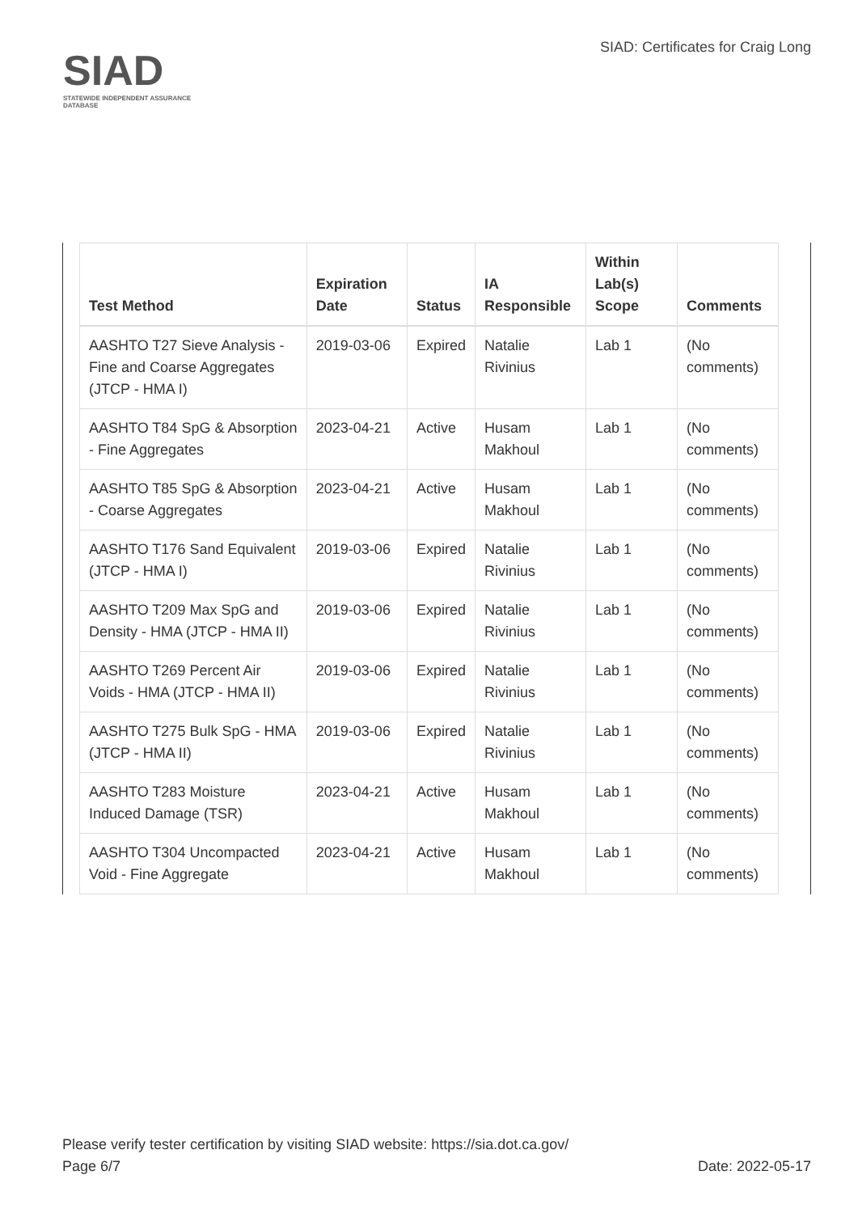SIAD
STATEWIDE INDEPENDENT ASSURANCE DATABASE
SIAD: Certificates for Craig Long
| Test Method | Expiration Date | Status | IA Responsible | Within Lab(s) Scope | Comments |
| --- | --- | --- | --- | --- | --- |
| AASHTO T27 Sieve Analysis - Fine and Coarse Aggregates (JTCP - HMA I) | 2019-03-06 | Expired | Natalie Rivinius | Lab 1 | (No comments) |
| AASHTO T84 SpG & Absorption - Fine Aggregates | 2023-04-21 | Active | Husam Makhoul | Lab 1 | (No comments) |
| AASHTO T85 SpG & Absorption - Coarse Aggregates | 2023-04-21 | Active | Husam Makhoul | Lab 1 | (No comments) |
| AASHTO T176 Sand Equivalent (JTCP - HMA I) | 2019-03-06 | Expired | Natalie Rivinius | Lab 1 | (No comments) |
| AASHTO T209 Max SpG and Density - HMA (JTCP - HMA II) | 2019-03-06 | Expired | Natalie Rivinius | Lab 1 | (No comments) |
| AASHTO T269 Percent Air Voids - HMA (JTCP - HMA II) | 2019-03-06 | Expired | Natalie Rivinius | Lab 1 | (No comments) |
| AASHTO T275 Bulk SpG - HMA (JTCP - HMA II) | 2019-03-06 | Expired | Natalie Rivinius | Lab 1 | (No comments) |
| AASHTO T283 Moisture Induced Damage (TSR) | 2023-04-21 | Active | Husam Makhoul | Lab 1 | (No comments) |
| AASHTO T304 Uncompacted Void - Fine Aggregate | 2023-04-21 | Active | Husam Makhoul | Lab 1 | (No comments) |
Please verify tester certification by visiting SIAD website: https://sia.dot.ca.gov/
Page 6/7 Date: 2022-05-17